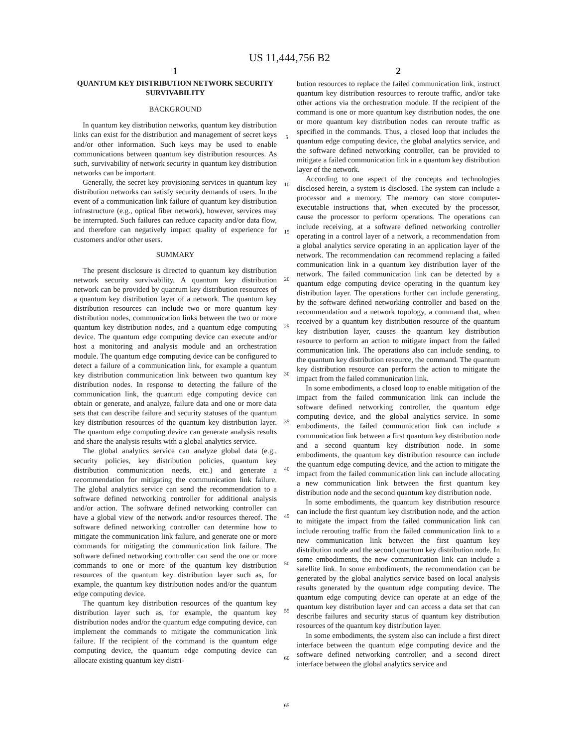US 11,444,756 B2
1
QUANTUM KEY DISTRIBUTION NETWORK SECURITY SURVIVABILITY
BACKGROUND
In quantum key distribution networks, quantum key distribution links can exist for the distribution and management of secret keys and/or other information. Such keys may be used to enable communications between quantum key distribution resources. As such, survivability of network security in quantum key distribution networks can be important.
Generally, the secret key provisioning services in quantum key distribution networks can satisfy security demands of users. In the event of a communication link failure of quantum key distribution infrastructure (e.g., optical fiber network), however, services may be interrupted. Such failures can reduce capacity and/or data flow, and therefore can negatively impact quality of experience for customers and/or other users.
SUMMARY
The present disclosure is directed to quantum key distribution network security survivability. A quantum key distribution network can be provided by quantum key distribution resources of a quantum key distribution layer of a network. The quantum key distribution resources can include two or more quantum key distribution nodes, communication links between the two or more quantum key distribution nodes, and a quantum edge computing device. The quantum edge computing device can execute and/or host a monitoring and analysis module and an orchestration module. The quantum edge computing device can be configured to detect a failure of a communication link, for example a quantum key distribution communication link between two quantum key distribution nodes. In response to detecting the failure of the communication link, the quantum edge computing device can obtain or generate, and analyze, failure data and one or more data sets that can describe failure and security statuses of the quantum key distribution resources of the quantum key distribution layer. The quantum edge computing device can generate analysis results and share the analysis results with a global analytics service.
The global analytics service can analyze global data (e.g., security policies, key distribution policies, quantum key distribution communication needs, etc.) and generate a recommendation for mitigating the communication link failure. The global analytics service can send the recommendation to a software defined networking controller for additional analysis and/or action. The software defined networking controller can have a global view of the network and/or resources thereof. The software defined networking controller can determine how to mitigate the communication link failure, and generate one or more commands for mitigating the communication link failure. The software defined networking controller can send the one or more commands to one or more of the quantum key distribution resources of the quantum key distribution layer such as, for example, the quantum key distribution nodes and/or the quantum edge computing device.
The quantum key distribution resources of the quantum key distribution layer such as, for example, the quantum key distribution nodes and/or the quantum edge computing device, can implement the commands to mitigate the communication link failure. If the recipient of the command is the quantum edge computing device, the quantum edge computing device can allocate existing quantum key distri-
5
10
15
20
25
30
35
40
45
50
55
60
65
2
bution resources to replace the failed communication link, instruct quantum key distribution resources to reroute traffic, and/or take other actions via the orchestration module. If the recipient of the command is one or more quantum key distribution nodes, the one or more quantum key distribution nodes can reroute traffic as specified in the commands. Thus, a closed loop that includes the quantum edge computing device, the global analytics service, and the software defined networking controller, can be provided to mitigate a failed communication link in a quantum key distribution layer of the network.
According to one aspect of the concepts and technologies disclosed herein, a system is disclosed. The system can include a processor and a memory. The memory can store computer-executable instructions that, when executed by the processor, cause the processor to perform operations. The operations can include receiving, at a software defined networking controller operating in a control layer of a network, a recommendation from a global analytics service operating in an application layer of the network. The recommendation can recommend replacing a failed communication link in a quantum key distribution layer of the network. The failed communication link can be detected by a quantum edge computing device operating in the quantum key distribution layer. The operations further can include generating, by the software defined networking controller and based on the recommendation and a network topology, a command that, when received by a quantum key distribution resource of the quantum key distribution layer, causes the quantum key distribution resource to perform an action to mitigate impact from the failed communication link. The operations also can include sending, to the quantum key distribution resource, the command. The quantum key distribution resource can perform the action to mitigate the impact from the failed communication link.
In some embodiments, a closed loop to enable mitigation of the impact from the failed communication link can include the software defined networking controller, the quantum edge computing device, and the global analytics service. In some embodiments, the failed communication link can include a communication link between a first quantum key distribution node and a second quantum key distribution node. In some embodiments, the quantum key distribution resource can include the quantum edge computing device, and the action to mitigate the impact from the failed communication link can include allocating a new communication link between the first quantum key distribution node and the second quantum key distribution node.
In some embodiments, the quantum key distribution resource can include the first quantum key distribution node, and the action to mitigate the impact from the failed communication link can include rerouting traffic from the failed communication link to a new communication link between the first quantum key distribution node and the second quantum key distribution node. In some embodiments, the new communication link can include a satellite link. In some embodiments, the recommendation can be generated by the global analytics service based on local analysis results generated by the quantum edge computing device. The quantum edge computing device can operate at an edge of the quantum key distribution layer and can access a data set that can describe failures and security status of quantum key distribution resources of the quantum key distribution layer.
In some embodiments, the system also can include a first direct interface between the quantum edge computing device and the software defined networking controller; and a second direct interface between the global analytics service and